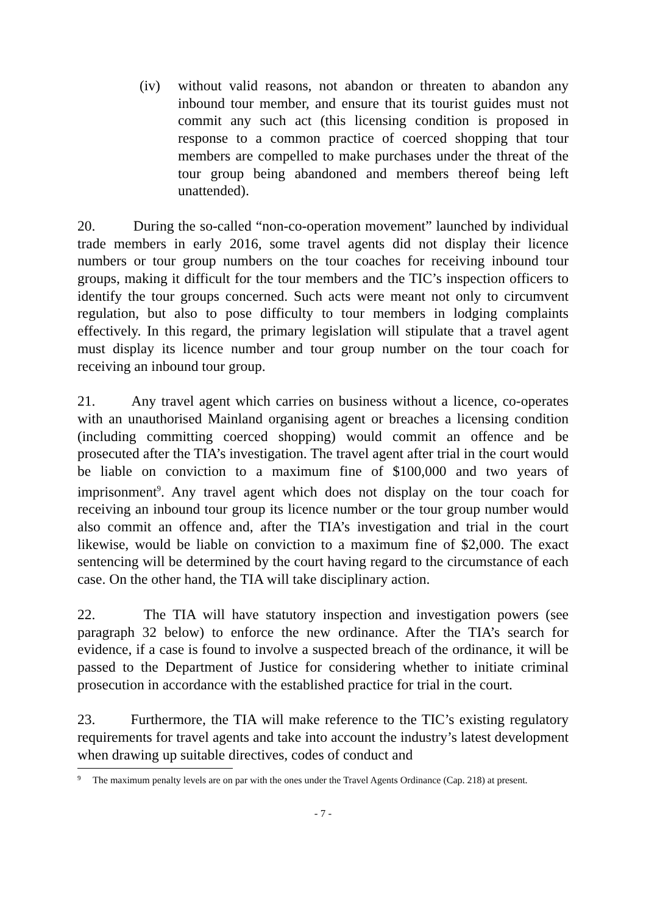(iv) without valid reasons, not abandon or threaten to abandon any inbound tour member, and ensure that its tourist guides must not commit any such act (this licensing condition is proposed in response to a common practice of coerced shopping that tour members are compelled to make purchases under the threat of the tour group being abandoned and members thereof being left unattended).
20. During the so-called “non-co-operation movement” launched by individual trade members in early 2016, some travel agents did not display their licence numbers or tour group numbers on the tour coaches for receiving inbound tour groups, making it difficult for the tour members and the TIC’s inspection officers to identify the tour groups concerned. Such acts were meant not only to circumvent regulation, but also to pose difficulty to tour members in lodging complaints effectively. In this regard, the primary legislation will stipulate that a travel agent must display its licence number and tour group number on the tour coach for receiving an inbound tour group.
21. Any travel agent which carries on business without a licence, co-operates with an unauthorised Mainland organising agent or breaches a licensing condition (including committing coerced shopping) would commit an offence and be prosecuted after the TIA’s investigation. The travel agent after trial in the court would be liable on conviction to a maximum fine of $100,000 and two years of imprisonment<sup>9</sup>. Any travel agent which does not display on the tour coach for receiving an inbound tour group its licence number or the tour group number would also commit an offence and, after the TIA’s investigation and trial in the court likewise, would be liable on conviction to a maximum fine of $2,000. The exact sentencing will be determined by the court having regard to the circumstance of each case. On the other hand, the TIA will take disciplinary action.
22. The TIA will have statutory inspection and investigation powers (see paragraph 32 below) to enforce the new ordinance. After the TIA’s search for evidence, if a case is found to involve a suspected breach of the ordinance, it will be passed to the Department of Justice for considering whether to initiate criminal prosecution in accordance with the established practice for trial in the court.
23. Furthermore, the TIA will make reference to the TIC’s existing regulatory requirements for travel agents and take into account the industry’s latest development when drawing up suitable directives, codes of conduct and
9
The maximum penalty levels are on par with the ones under the Travel Agents Ordinance (Cap. 218) at present.
- 7 -